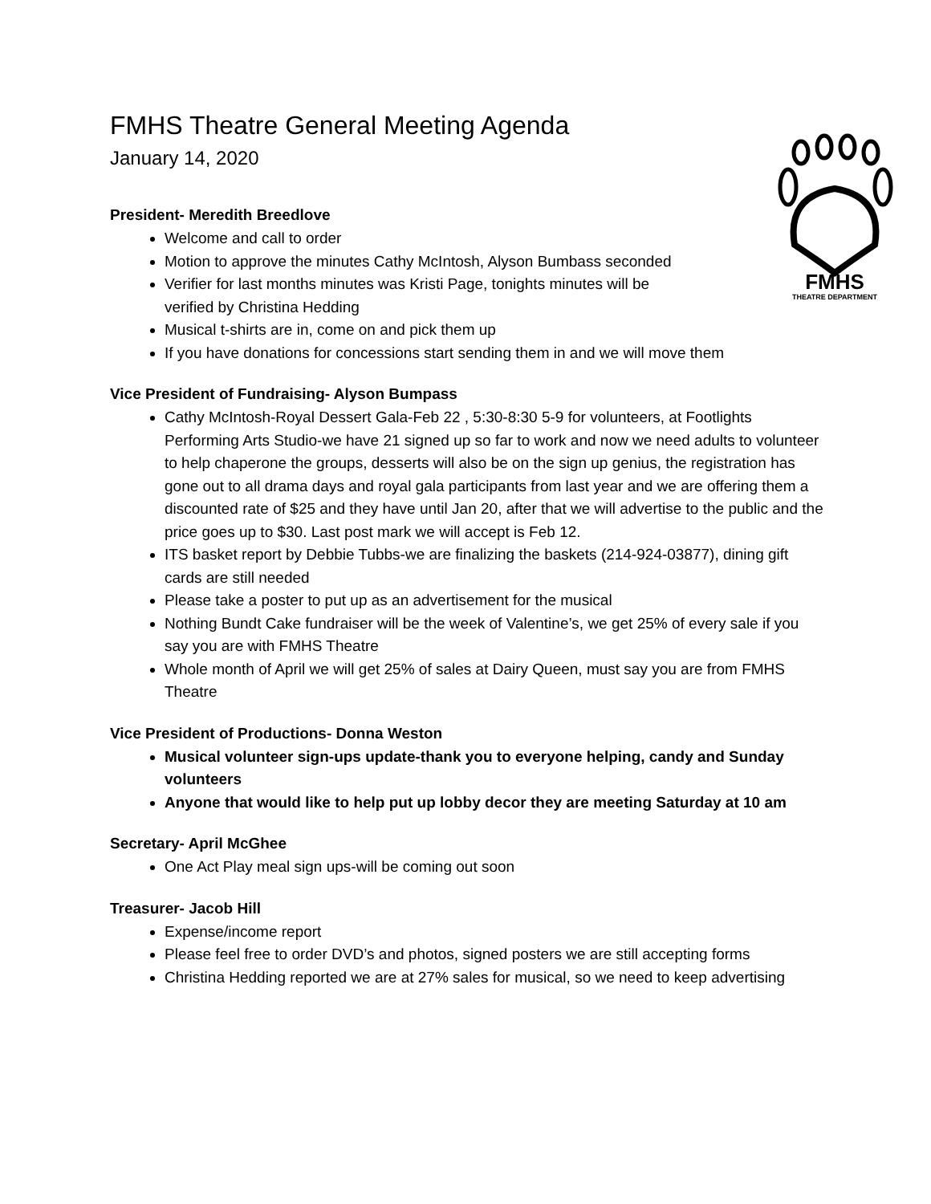FMHS
THEATRE DEPARTMENT
FMHS Theatre General Meeting Agenda
January 14, 2020
President- Meredith Breedlove
Welcome and call to order
Motion to approve the minutes Cathy McIntosh, Alyson Bumbass seconded
Verifier for last months minutes was Kristi Page, tonights minutes will be
verified by Christina Hedding
Musical t-shirts are in, come on and pick them up
If you have donations for concessions start sending them in and we will move them
Vice President of Fundraising- Alyson Bumpass
Cathy McIntosh-Royal Dessert Gala-Feb 22 , 5:30-8:30 5-9 for volunteers, at Footlights Performing Arts Studio-we have 21 signed up so far to work and now we need adults to volunteer to help chaperone the groups, desserts will also be on the sign up genius, the registration has gone out to all drama days and royal gala participants from last year and we are offering them a discounted rate of $25 and they have until Jan 20, after that we will advertise to the public and the price goes up to $30. Last post mark we will accept is Feb 12.
ITS basket report by Debbie Tubbs-we are finalizing the baskets (214-924-03877), dining gift cards are still needed
Please take a poster to put up as an advertisement for the musical
Nothing Bundt Cake fundraiser will be the week of Valentine’s, we get 25% of every sale if you say you are with FMHS Theatre
Whole month of April we will get 25% of sales at Dairy Queen, must say you are from FMHS Theatre
Vice President of Productions- Donna Weston
Musical volunteer sign-ups update-thank you to everyone helping, candy and Sunday volunteers
Anyone that would like to help put up lobby decor they are meeting Saturday at 10 am
Secretary- April McGhee
One Act Play meal sign ups-will be coming out soon
Treasurer- Jacob Hill
Expense/income report
Please feel free to order DVD’s and photos, signed posters we are still accepting forms
Christina Hedding reported we are at 27% sales for musical, so we need to keep advertising